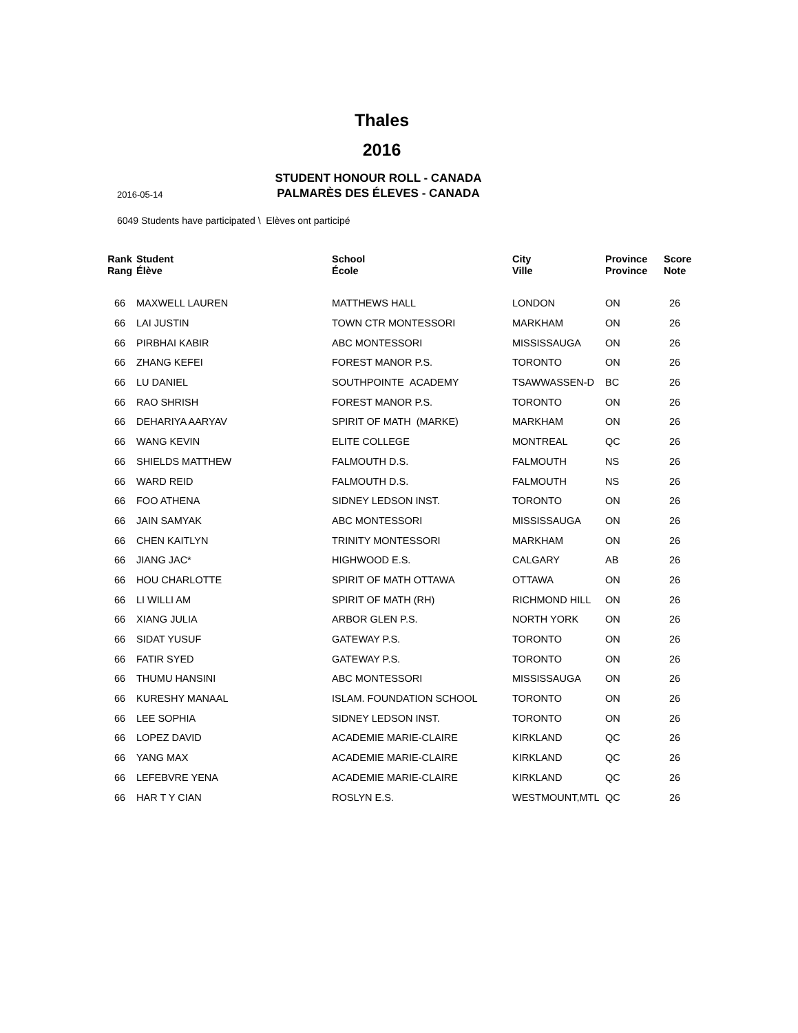Thales
2016
STUDENT HONOUR ROLL - CANADA
PALMARÈS DES ÉLEVES - CANADA
2016-05-14
6049 Students have participated \ Elèves ont participé
| Rank Rang | Student Élève | School École | City Ville | Province Province | Score Note |
| --- | --- | --- | --- | --- | --- |
| 66 | MAXWELL LAUREN | MATTHEWS HALL | LONDON | ON | 26 |
| 66 | LAI JUSTIN | TOWN CTR MONTESSORI | MARKHAM | ON | 26 |
| 66 | PIRBHAI KABIR | ABC MONTESSORI | MISSISSAUGA | ON | 26 |
| 66 | ZHANG KEFEI | FOREST MANOR P.S. | TORONTO | ON | 26 |
| 66 | LU DANIEL | SOUTHPOINTE ACADEMY | TSAWWASSEN-D | BC | 26 |
| 66 | RAO SHRISH | FOREST MANOR P.S. | TORONTO | ON | 26 |
| 66 | DEHARIYA AARYAV | SPIRIT OF MATH (MARKE) | MARKHAM | ON | 26 |
| 66 | WANG KEVIN | ELITE COLLEGE | MONTREAL | QC | 26 |
| 66 | SHIELDS MATTHEW | FALMOUTH D.S. | FALMOUTH | NS | 26 |
| 66 | WARD REID | FALMOUTH D.S. | FALMOUTH | NS | 26 |
| 66 | FOO ATHENA | SIDNEY LEDSON INST. | TORONTO | ON | 26 |
| 66 | JAIN SAMYAK | ABC MONTESSORI | MISSISSAUGA | ON | 26 |
| 66 | CHEN KAITLYN | TRINITY MONTESSORI | MARKHAM | ON | 26 |
| 66 | JIANG JAC* | HIGHWOOD E.S. | CALGARY | AB | 26 |
| 66 | HOU CHARLOTTE | SPIRIT OF MATH OTTAWA | OTTAWA | ON | 26 |
| 66 | LI WILLI AM | SPIRIT OF MATH (RH) | RICHMOND HILL | ON | 26 |
| 66 | XIANG JULIA | ARBOR GLEN P.S. | NORTH YORK | ON | 26 |
| 66 | SIDAT YUSUF | GATEWAY P.S. | TORONTO | ON | 26 |
| 66 | FATIR SYED | GATEWAY P.S. | TORONTO | ON | 26 |
| 66 | THUMU HANSINI | ABC MONTESSORI | MISSISSAUGA | ON | 26 |
| 66 | KURESHY MANAAL | ISLAM. FOUNDATION SCHOOL | TORONTO | ON | 26 |
| 66 | LEE SOPHIA | SIDNEY LEDSON INST. | TORONTO | ON | 26 |
| 66 | LOPEZ DAVID | ACADEMIE MARIE-CLAIRE | KIRKLAND | QC | 26 |
| 66 | YANG MAX | ACADEMIE MARIE-CLAIRE | KIRKLAND | QC | 26 |
| 66 | LEFEBVRE YENA | ACADEMIE MARIE-CLAIRE | KIRKLAND | QC | 26 |
| 66 | HAR T Y CIAN | ROSLYN E.S. | WESTMOUNT,MTL | QC | 26 |